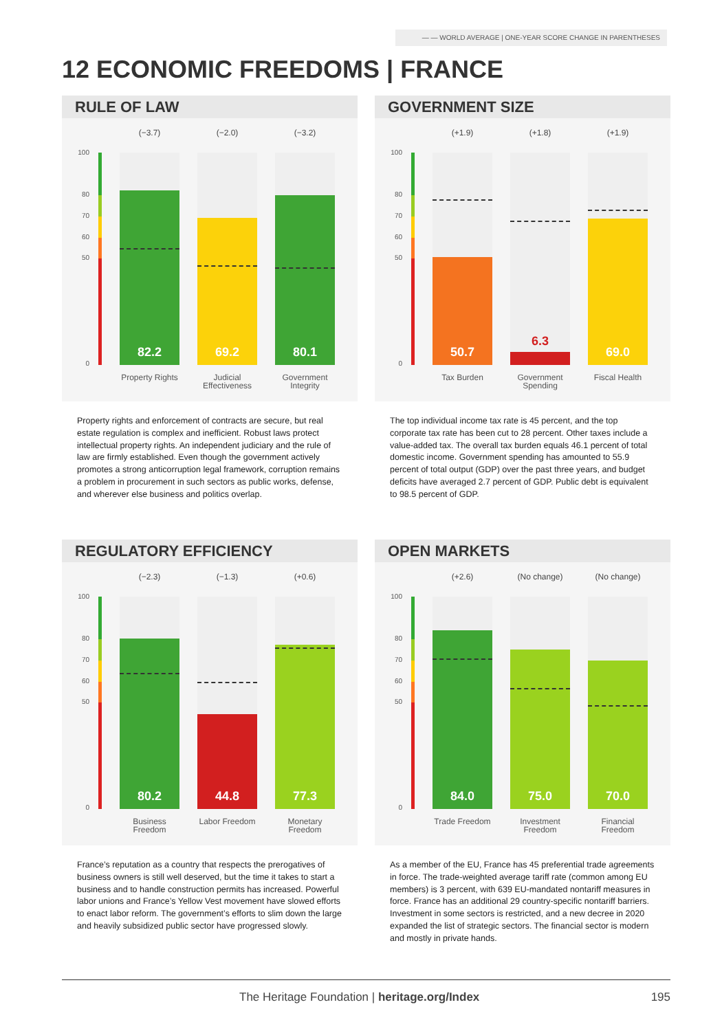— — WORLD AVERAGE | ONE-YEAR SCORE CHANGE IN PARENTHESES
12 ECONOMIC FREEDOMS | FRANCE
RULE OF LAW
100
80
70
60
50
0
(−3.7) (−2.0) (−3.2)
82.2 69.2 80.1
Property Rights
Judicial Effectiveness
Government Integrity
Property rights and enforcement of contracts are secure, but real estate regulation is complex and inefficient. Robust laws protect intellectual property rights. An independent judiciary and the rule of law are firmly established. Even though the government actively promotes a strong anticorruption legal framework, corruption remains a problem in procurement in such sectors as public works, defense, and wherever else business and politics overlap.
GOVERNMENT SIZE
100
80
70
60
50
0
(+1.9) (+1.8) (+1.9)
50.7 6.3 69.0
Tax Burden
Government Spending
Fiscal Health
The top individual income tax rate is 45 percent, and the top corporate tax rate has been cut to 28 percent. Other taxes include a value-added tax. The overall tax burden equals 46.1 percent of total domestic income. Government spending has amounted to 55.9 percent of total output (GDP) over the past three years, and budget deficits have averaged 2.7 percent of GDP. Public debt is equivalent to 98.5 percent of GDP.
REGULATORY EFFICIENCY
100
80
70
60
50
0
(−2.3) (−1.3) (+0.6)
80.2 44.8 77.3
Business Freedom
Labor Freedom
Monetary Freedom
France’s reputation as a country that respects the preroga­tives of business owners is still well deserved, but the time it takes to start a business and to handle construction permits has increased. Powerful labor unions and France’s Yellow Vest movement have slowed efforts to enact labor reform. The government’s efforts to slim down the large and heavily subsidized public sector have progressed slowly.
OPEN MARKETS
100
80
70
60
50
0
(+2.6) (No change) (No change)
84.0 75.0 70.0
Trade Freedom
Investment Freedom
Financial Freedom
As a member of the EU, France has 45 preferential trade agreements in force. The trade-weighted average tariff rate (common among EU members) is 3 percent, with 639 EU-mandated nontariff measures in force. France has an additional 29 country-specific nontariff barriers. Investment in some sectors is restricted, and a new decree in 2020 expanded the list of strategic sectors. The financial sector is modern and mostly in private hands.
The Heritage Foundation | heritage.org/Index 195